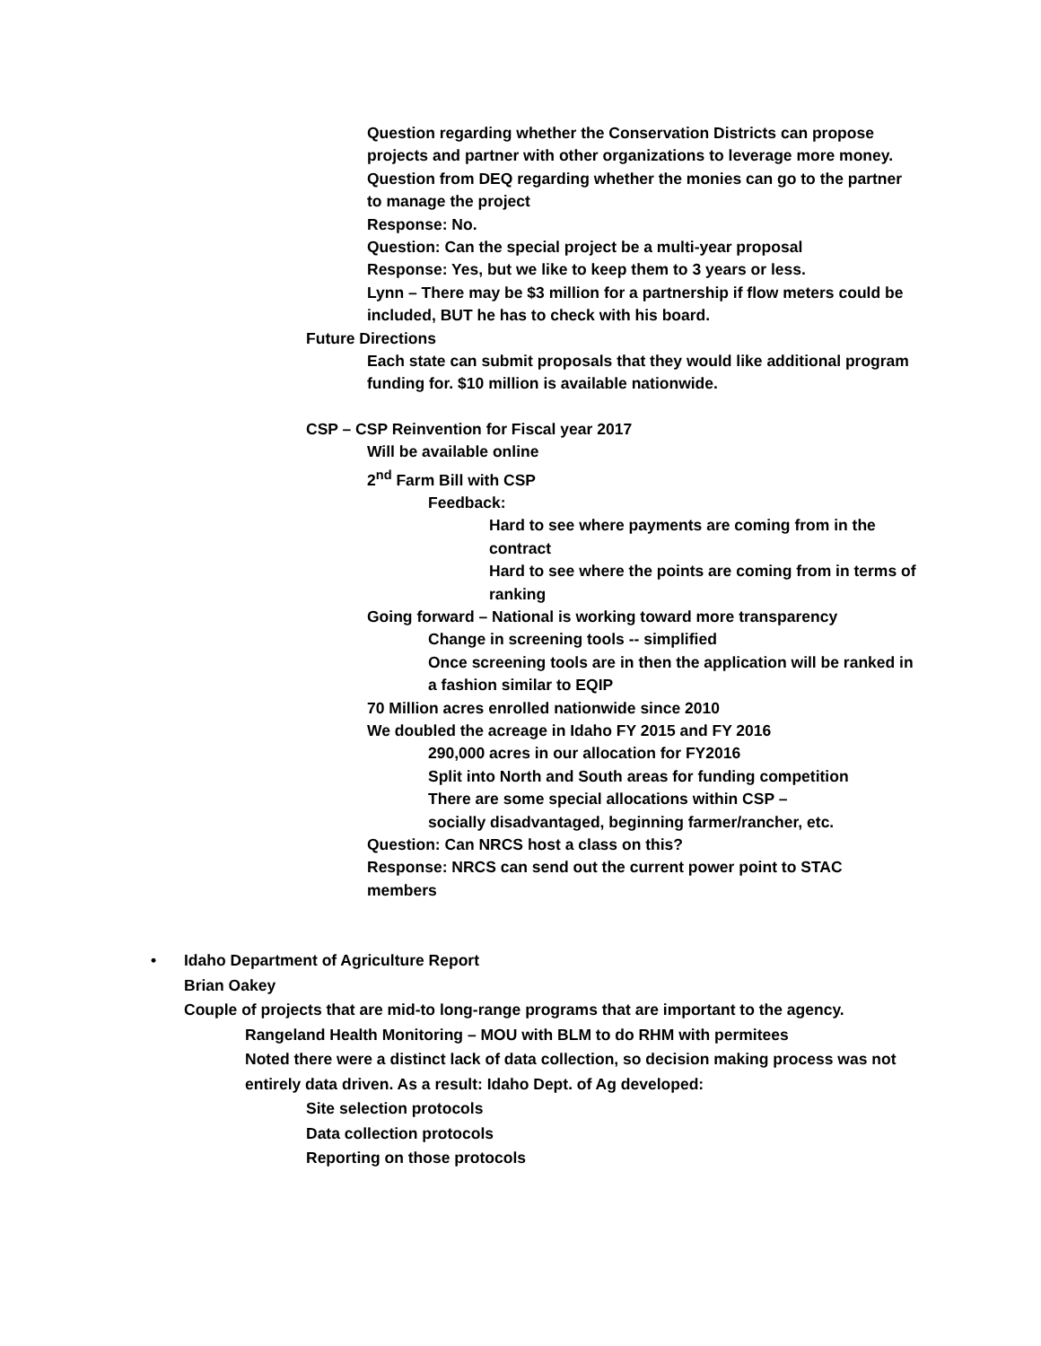Question regarding whether the Conservation Districts can propose projects and partner with other organizations to leverage more money.
Question from DEQ regarding whether the monies can go to the partner to manage the project
Response: No.
Question: Can the special project be a multi-year proposal
Response: Yes, but we like to keep them to 3 years or less.
Lynn – There may be $3 million for a partnership if flow meters could be included, BUT he has to check with his board.
Future Directions
Each state can submit proposals that they would like additional program funding for. $10 million is available nationwide.
CSP – CSP Reinvention for Fiscal year 2017
Will be available online
2<sup>nd</sup> Farm Bill with CSP
Feedback:
Hard to see where payments are coming from in the contract
Hard to see where the points are coming from in terms of ranking
Going forward – National is working toward more transparency
Change in screening tools -- simplified
Once screening tools are in then the application will be ranked in a fashion similar to EQIP
70 Million acres enrolled nationwide since 2010
We doubled the acreage in Idaho FY 2015 and FY 2016
290,000 acres in our allocation for FY2016
Split into North and South areas for funding competition
There are some special allocations within CSP –
socially disadvantaged, beginning farmer/rancher, etc.
Question: Can NRCS host a class on this?
Response: NRCS can send out the current power point to STAC members
• Idaho Department of Agriculture Report
Brian Oakey
Couple of projects that are mid-to long-range programs that are important to the agency.
Rangeland Health Monitoring – MOU with BLM to do RHM with permitees
Noted there were a distinct lack of data collection, so decision making process was not entirely data driven. As a result: Idaho Dept. of Ag developed:
Site selection protocols
Data collection protocols
Reporting on those protocols